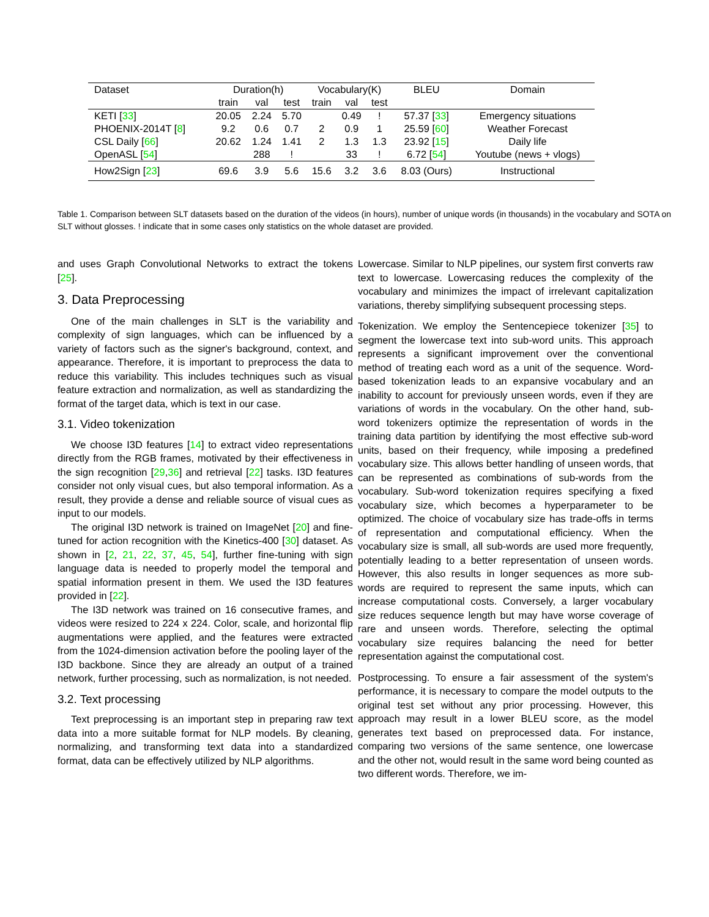| Dataset | Duration(h) | | | Vocabulary(K) | | | BLEU | Domain |
| --- | --- | --- | --- | --- | --- | --- | --- | --- |
| | train | val | test | train | val | test | | |
| KETI [ 33 ] | 20.05 | 2.24 | 5.70 | | 0.49 | ! | 57.37 [ 33 ] | Emergency situations |
| PHOENIX-2014T [ 8 ] | 9.2 | 0.6 | 0.7 | 2 | 0.9 | 1 | 25.59 [ 60 ] | Weather Forecast |
| CSL Daily [ 66 ] | 20.62 | 1.24 | 1.41 | 2 | 1.3 | 1.3 | 23.92 [ 15 ] | Daily life |
| OpenASL [ 54 ] | | 288 | ! | | 33 | ! | 6.72 [ 54 ] | Youtube (news + vlogs) |
| How2Sign [ 23 ] | 69.6 | 3.9 | 5.6 | 15.6 | 3.2 | 3.6 | 8.03 (Ours) | Instructional |
Table 1. Comparison between SLT datasets based on the duration of the videos (in hours), number of unique words (in thousands) in the vocabulary and SOTA on SLT without glosses. ! indicate that in some cases only statistics on the whole dataset are provided.
and uses Graph Convolutional Networks to extract the tokens [25].
3. Data Preprocessing
One of the main challenges in SLT is the variability and complexity of sign languages, which can be influenced by a variety of factors such as the signer's background, context, and appearance. Therefore, it is important to preprocess the data to reduce this variability. This includes techniques such as visual feature extraction and normalization, as well as standardizing the format of the target data, which is text in our case.
3.1. Video tokenization
We choose I3D features [14] to extract video representations directly from the RGB frames, motivated by their effectiveness in the sign recognition [29,36] and retrieval [22] tasks. I3D features consider not only visual cues, but also temporal information. As a result, they provide a dense and reliable source of visual cues as input to our models.
The original I3D network is trained on ImageNet [20] and fine-tuned for action recognition with the Kinetics-400 [30] dataset. As shown in [2, 21, 22, 37, 45, 54], further fine-tuning with sign language data is needed to properly model the temporal and spatial information present in them. We used the I3D features provided in [22].
The I3D network was trained on 16 consecutive frames, and videos were resized to 224 x 224. Color, scale, and horizontal flip augmentations were applied, and the features were extracted from the 1024-dimension activation before the pooling layer of the I3D backbone. Since they are already an output of a trained network, further processing, such as normalization, is not needed.
3.2. Text processing
Text preprocessing is an important step in preparing raw text data into a more suitable format for NLP models. By cleaning, normalizing, and transforming text data into a standardized format, data can be effectively utilized by NLP algorithms.
Lowercase. Similar to NLP pipelines, our system first converts raw text to lowercase. Lowercasing reduces the complexity of the vocabulary and minimizes the impact of irrelevant capitalization variations, thereby simplifying subsequent processing steps.
Tokenization. We employ the Sentencepiece tokenizer [35] to segment the lowercase text into sub-word units. This approach represents a significant improvement over the conventional method of treating each word as a unit of the sequence. Word-based tokenization leads to an expansive vocabulary and an inability to account for previously unseen words, even if they are variations of words in the vocabulary. On the other hand, sub-word tokenizers optimize the representation of words in the training data partition by identifying the most effective sub-word units, based on their frequency, while imposing a predefined vocabulary size. This allows better handling of unseen words, that can be represented as combinations of sub-words from the vocabulary. Sub-word tokenization requires specifying a fixed vocabulary size, which becomes a hyperparameter to be optimized. The choice of vocabulary size has trade-offs in terms of representation and computational efficiency. When the vocabulary size is small, all sub-words are used more frequently, potentially leading to a better representation of unseen words. However, this also results in longer sequences as more sub-words are required to represent the same inputs, which can increase computational costs. Conversely, a larger vocabulary size reduces sequence length but may have worse coverage of rare and unseen words. Therefore, selecting the optimal vocabulary size requires balancing the need for better representation against the computational cost.
Postprocessing. To ensure a fair assessment of the system's performance, it is necessary to compare the model outputs to the original test set without any prior processing. However, this approach may result in a lower BLEU score, as the model generates text based on preprocessed data. For instance, comparing two versions of the same sentence, one lowercase and the other not, would result in the same word being counted as two different words. Therefore, we im-